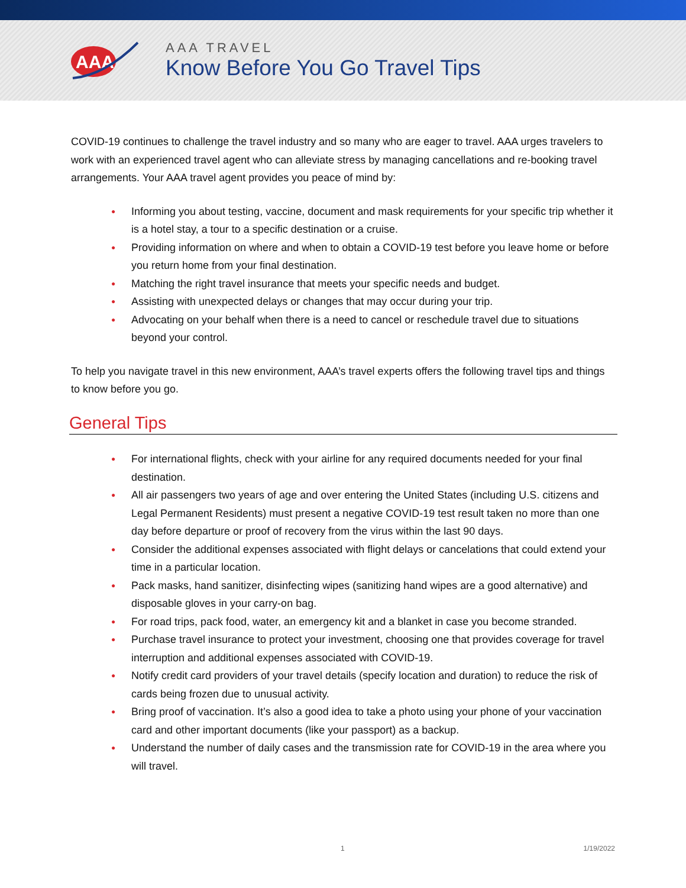AAA
AAA TRAVEL
Know Before You Go Travel Tips
COVID-19 continues to challenge the travel industry and so many who are eager to travel. AAA urges travelers to work with an experienced travel agent who can alleviate stress by managing cancellations and re-booking travel arrangements. Your AAA travel agent provides you peace of mind by:
● Informing you about testing, vaccine, document and mask requirements for your specific trip whether it is a hotel stay, a tour to a specific destination or a cruise.
● Providing information on where and when to obtain a COVID-19 test before you leave home or before you return home from your final destination.
● Matching the right travel insurance that meets your specific needs and budget.
● Assisting with unexpected delays or changes that may occur during your trip.
● Advocating on your behalf when there is a need to cancel or reschedule travel due to situations beyond your control.
To help you navigate travel in this new environment, AAA’s travel experts offers the following travel tips and things to know before you go.
General Tips
● For international flights, check with your airline for any required documents needed for your final destination.
● All air passengers two years of age and over entering the United States (including U.S. citizens and Legal Permanent Residents) must present a negative COVID-19 test result taken no more than one day before departure or proof of recovery from the virus within the last 90 days.
● Consider the additional expenses associated with flight delays or cancelations that could extend your time in a particular location.
● Pack masks, hand sanitizer, disinfecting wipes (sanitizing hand wipes are a good alternative) and disposable gloves in your carry-on bag.
● For road trips, pack food, water, an emergency kit and a blanket in case you become stranded.
● Purchase travel insurance to protect your investment, choosing one that provides coverage for travel interruption and additional expenses associated with COVID-19.
● Notify credit card providers of your travel details (specify location and duration) to reduce the risk of cards being frozen due to unusual activity.
● Bring proof of vaccination. It’s also a good idea to take a photo using your phone of your vaccination card and other important documents (like your passport) as a backup.
● Understand the number of daily cases and the transmission rate for COVID-19 in the area where you will travel.
1 1/19/2022